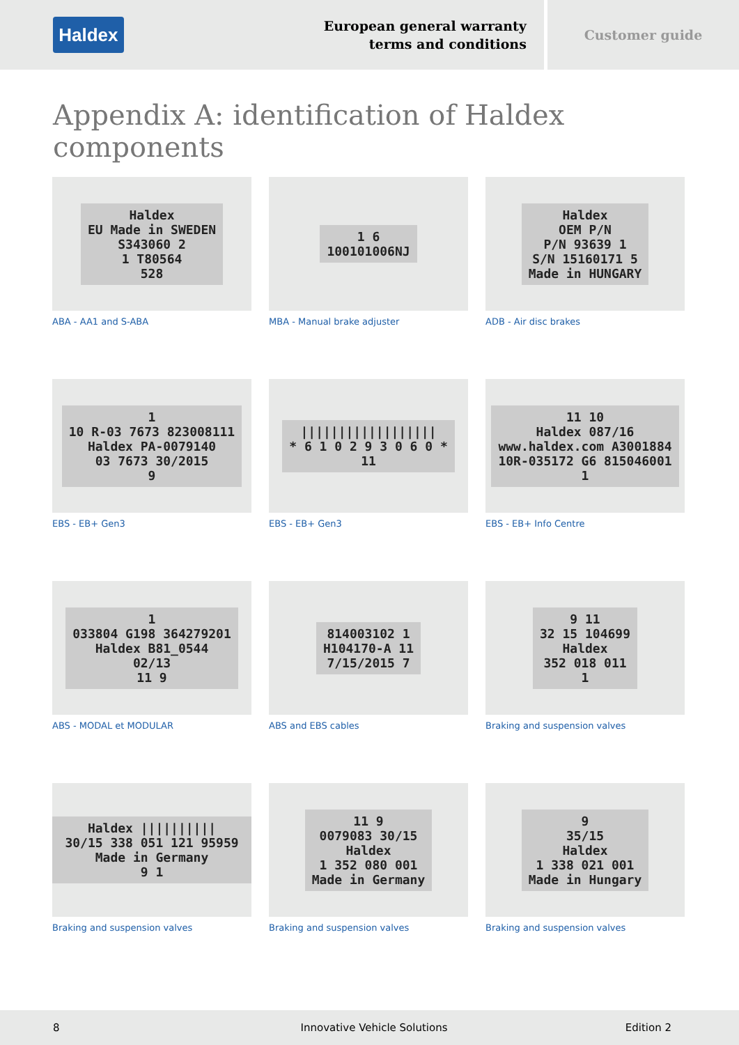Haldex
European general warranty
terms and conditions
Customer guide
Appendix A: identification of Haldex components
Haldex
EU Made in SWEDEN
S343060 2
1 T80564
528
ABA - AA1 and S-ABA
1 6
100101006NJ
MBA - Manual brake adjuster
Haldex
OEM P/N
P/N 93639 1
S/N 15160171 5
Made in HUNGARY
ADB - Air disc brakes
1
10 R-03 7673 823008111
Haldex PA-0079140
03 7673 30/2015
9
EBS - EB+ Gen3
||||||||||||||||||
* 6 1 0 2 9 3 0 6 0 *
11
EBS - EB+ Gen3
11 10
Haldex 087/16
www.haldex.com A3001884
10R-035172 G6 815046001
1
EBS - EB+ Info Centre
1
033804 G198 364279201
Haldex B81_0544
02/13
11 9
ABS - MODAL et MODULAR
814003102 1
H104170-A 11
7/15/2015 7
ABS and EBS cables
9 11
32 15 104699
Haldex
352 018 011
1
Braking and suspension valves
Haldex ||||||||||
30/15 338 051 121 95959 Made in Germany
9 1
Braking and suspension valves
11 9
0079083 30/15
Haldex
1 352 080 001
Made in Germany
Braking and suspension valves
9
35/15
Haldex
1 338 021 001
Made in Hungary
Braking and suspension valves
8 Innovative Vehicle Solutions Edition 2